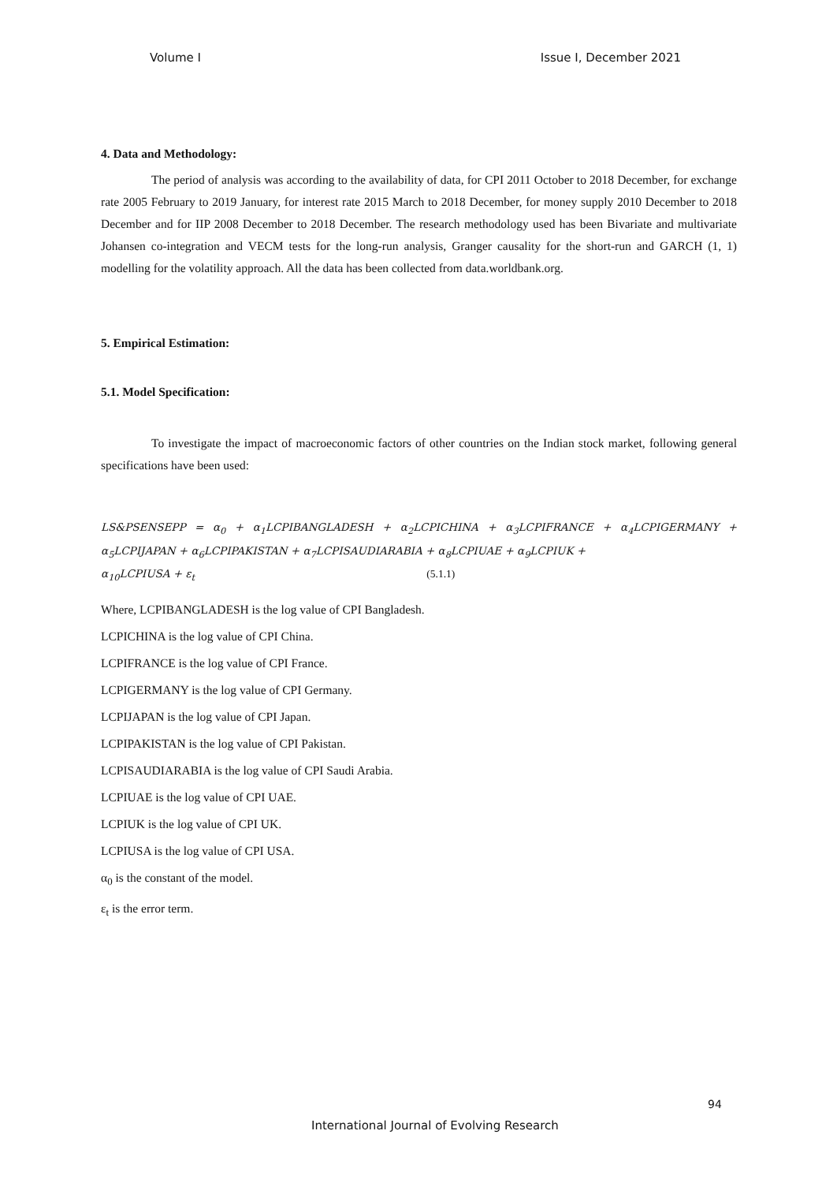Volume I Issue I, December 2021
4. Data and Methodology:
The period of analysis was according to the availability of data, for CPI 2011 October to 2018 December, for exchange rate 2005 February to 2019 January, for interest rate 2015 March to 2018 December, for money supply 2010 December to 2018 December and for IIP 2008 December to 2018 December. The research methodology used has been Bivariate and multivariate Johansen co-integration and VECM tests for the long-run analysis, Granger causality for the short-run and GARCH (1, 1) modelling for the volatility approach. All the data has been collected from data.worldbank.org.
5. Empirical Estimation:
5.1. Model Specification:
To investigate the impact of macroeconomic factors of other countries on the Indian stock market, following general specifications have been used:
LS&PSENSEPP = α<sub>0</sub> + α<sub>1</sub>LCPIBANGLADESH + α<sub>2</sub>LCPICHINA + α<sub>3</sub>LCPIFRANCE + α<sub>4</sub>LCPIGERMANY + α<sub>5</sub>LCPIJAPAN + α<sub>6</sub>LCPIPAKISTAN + α<sub>7</sub>LCPISAUDIARABIA + α<sub>8</sub>LCPIUAE + α<sub>9</sub>LCPIUK +
α<sub>10</sub>LCPIUSA + ε<sub>t</sub> (5.1.1)
Where, LCPIBANGLADESH is the log value of CPI Bangladesh.
LCPICHINA is the log value of CPI China.
LCPIFRANCE is the log value of CPI France.
LCPIGERMANY is the log value of CPI Germany.
LCPIJAPAN is the log value of CPI Japan.
LCPIPAKISTAN is the log value of CPI Pakistan.
LCPISAUDIARABIA is the log value of CPI Saudi Arabia.
LCPIUAE is the log value of CPI UAE.
LCPIUK is the log value of CPI UK.
LCPIUSA is the log value of CPI USA.
α<sub>0</sub> is the constant of the model.
ε<sub>t</sub> is the error term.
94
International Journal of Evolving Research